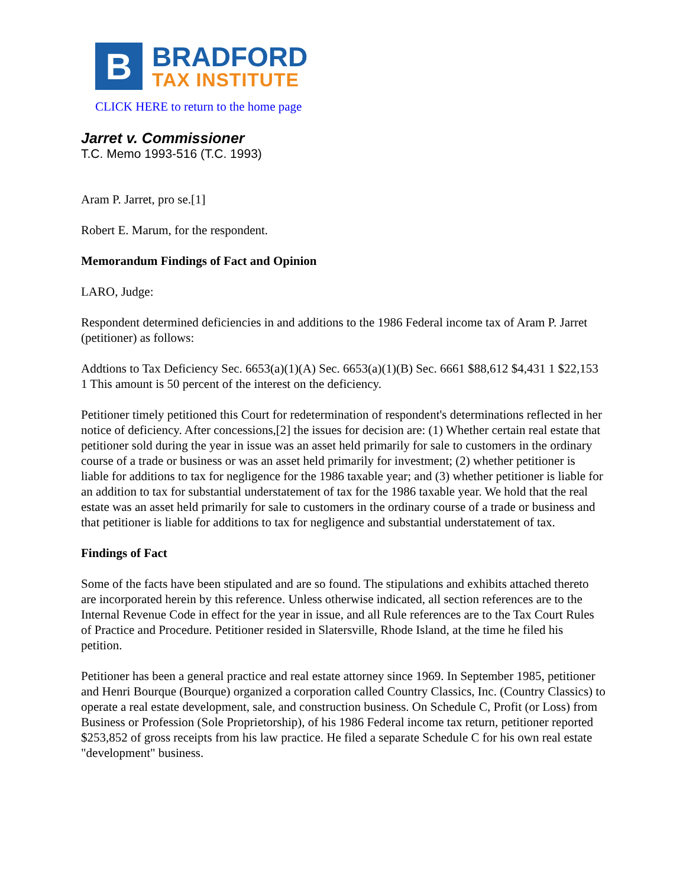B
BRADFORD
TAX INSTITUTE
CLICK HERE to return to the home page
Jarret v. Commissioner
T.C. Memo 1993-516 (T.C. 1993)
Aram P. Jarret, pro se.[1]
Robert E. Marum, for the respondent.
Memorandum Findings of Fact and Opinion
LARO, Judge:
Respondent determined deficiencies in and additions to the 1986 Federal income tax of Aram P. Jarret (petitioner) as follows:
Addtions to Tax Deficiency Sec. 6653(a)(1)(A) Sec. 6653(a)(1)(B) Sec. 6661 $88,612 $4,431 1 $22,153 1 This amount is 50 percent of the interest on the deficiency.
Petitioner timely petitioned this Court for redetermination of respondent's determinations reflected in her notice of deficiency. After concessions,[2] the issues for decision are: (1) Whether certain real estate that petitioner sold during the year in issue was an asset held primarily for sale to customers in the ordinary course of a trade or business or was an asset held primarily for investment; (2) whether petitioner is liable for additions to tax for negligence for the 1986 taxable year; and (3) whether petitioner is liable for an addition to tax for substantial understatement of tax for the 1986 taxable year. We hold that the real estate was an asset held primarily for sale to customers in the ordinary course of a trade or business and that petitioner is liable for additions to tax for negligence and substantial understatement of tax.
Findings of Fact
Some of the facts have been stipulated and are so found. The stipulations and exhibits attached thereto are incorporated herein by this reference. Unless otherwise indicated, all section references are to the Internal Revenue Code in effect for the year in issue, and all Rule references are to the Tax Court Rules of Practice and Procedure. Petitioner resided in Slatersville, Rhode Island, at the time he filed his petition.
Petitioner has been a general practice and real estate attorney since 1969. In September 1985, petitioner and Henri Bourque (Bourque) organized a corporation called Country Classics, Inc. (Country Classics) to operate a real estate development, sale, and construction business. On Schedule C, Profit (or Loss) from Business or Profession (Sole Proprietorship), of his 1986 Federal income tax return, petitioner reported $253,852 of gross receipts from his law practice. He filed a separate Schedule C for his own real estate "development" business.